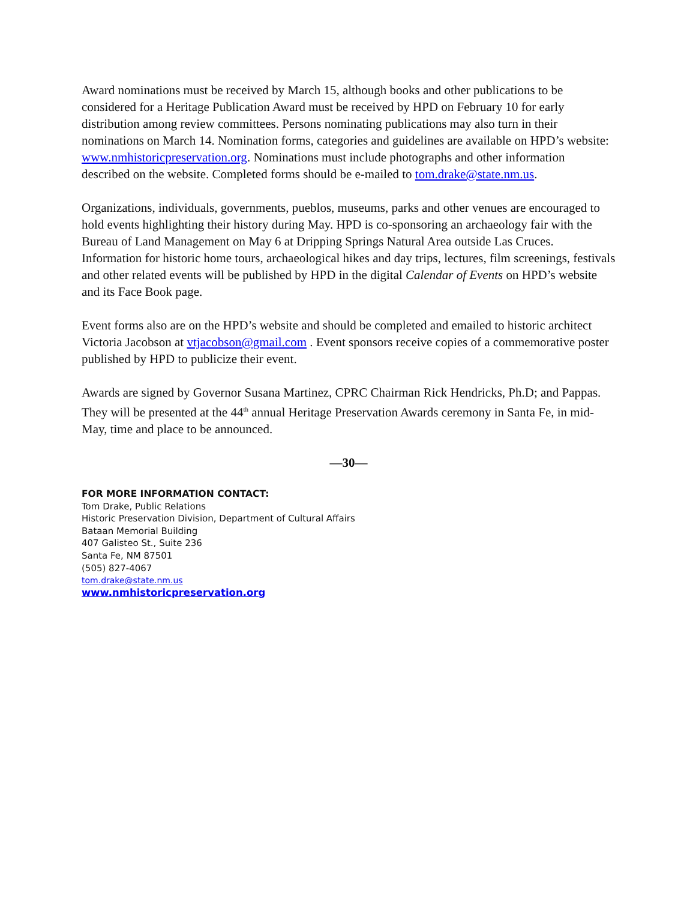Award nominations must be received by March 15, although books and other publications to be considered for a Heritage Publication Award must be received by HPD on February 10 for early distribution among review committees. Persons nominating publications may also turn in their nominations on March 14. Nomination forms, categories and guidelines are available on HPD’s website: www.nmhistoricpreservation.org. Nominations must include photographs and other information described on the website. Completed forms should be e-mailed to tom.drake@state.nm.us.
Organizations, individuals, governments, pueblos, museums, parks and other venues are encouraged to hold events highlighting their history during May. HPD is co-sponsoring an archaeology fair with the Bureau of Land Management on May 6 at Dripping Springs Natural Area outside Las Cruces. Information for historic home tours, archaeological hikes and day trips, lectures, film screenings, festivals and other related events will be published by HPD in the digital Calendar of Events on HPD’s website and its Face Book page.
Event forms also are on the HPD’s website and should be completed and emailed to historic architect Victoria Jacobson at vtjacobson@gmail.com . Event sponsors receive copies of a commemorative poster published by HPD to publicize their event.
Awards are signed by Governor Susana Martinez, CPRC Chairman Rick Hendricks, Ph.D; and Pappas. They will be presented at the 44<sup>th</sup> annual Heritage Preservation Awards ceremony in Santa Fe, in mid-May, time and place to be announced.
—30—
FOR MORE INFORMATION CONTACT:
Tom Drake, Public Relations
Historic Preservation Division, Department of Cultural Affairs
Bataan Memorial Building
407 Galisteo St., Suite 236
Santa Fe, NM 87501
(505) 827-4067
tom.drake@state.nm.us
www.nmhistoricpreservation.org